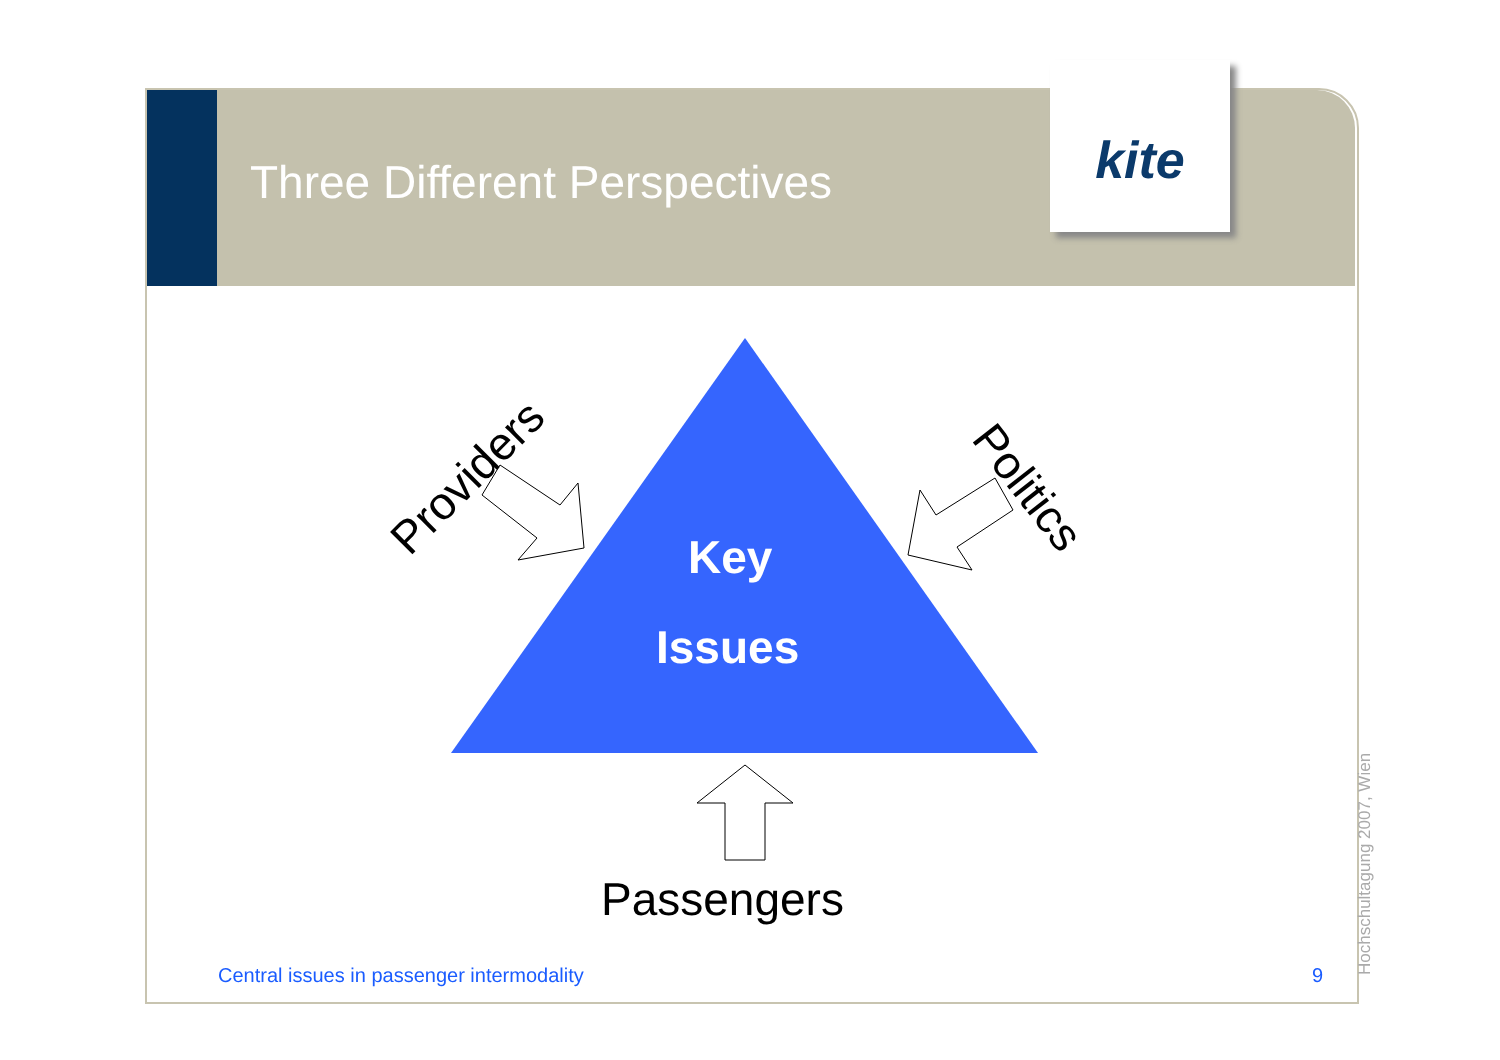Three Different Perspectives
kite
Key
Issues
Providers Politics
Passengers
Central issues in passenger intermodality
9 Hochschultagung 2007, Wien